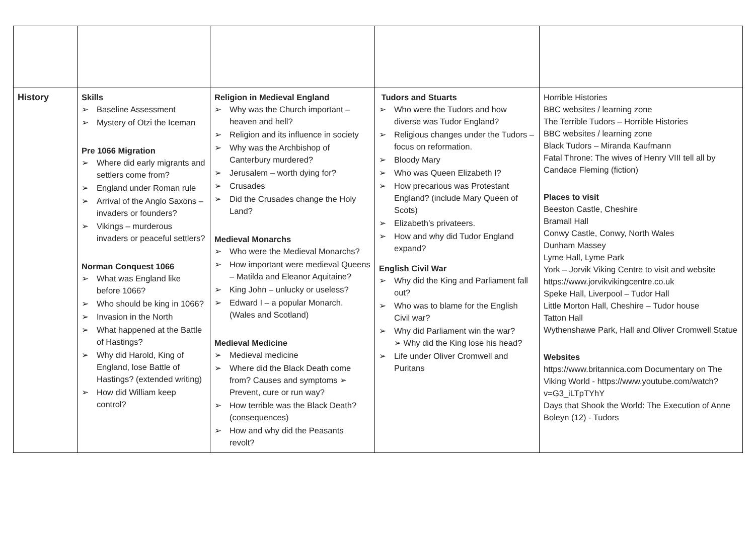| History | Skills ➢ Baseline Assessment ➢ Mystery of Otzi the Iceman Pre 1066 Migration ➢ Where did early migrants and settlers come from? ➢ England under Roman rule ➢ Arrival of the Anglo Saxons – invaders or founders? ➢ Vikings – murderous invaders or peaceful settlers? Norman Conquest 1066 ➢ What was England like before 1066? ➢ Who should be king in 1066? ➢ Invasion in the North ➢ What happened at the Battle of Hastings? ➢ Why did Harold, King of England, lose Battle of Hastings? (extended writing) ➢ How did William keep control? | Religion in Medieval England ➢ Why was the Church important – heaven and hell? ➢ Religion and its influence in society ➢ Why was the Archbishop of Canterbury murdered? ➢ Jerusalem – worth dying for? ➢ Crusades ➢ Did the Crusades change the Holy Land? Medieval Monarchs ➢ Who were the Medieval Monarchs? ➢ How important were medieval Queens – Matilda and Eleanor Aquitaine? ➢ King John – unlucky or useless? ➢ Edward I – a popular Monarch. (Wales and Scotland) Medieval Medicine ➢ Medieval medicine ➢ Where did the Black Death come from? Causes and symptoms ➢ Prevent, cure or run way? ➢ How terrible was the Black Death? (consequences) ➢ How and why did the Peasants revolt? | Tudors and Stuarts ➢ Who were the Tudors and how diverse was Tudor England? ➢ Religious changes under the Tudors – focus on reformation. ➢ Bloody Mary ➢ Who was Queen Elizabeth I? ➢ How precarious was Protestant England? (include Mary Queen of Scots) ➢ Elizabeth’s privateers. ➢ How and why did Tudor England expand? English Civil War ➢ Why did the King and Parliament fall out? ➢ Who was to blame for the English Civil war? ➢ Why did Parliament win the war? ➢ Why did the King lose his head? ➢ Life under Oliver Cromwell and Puritans | Horrible Histories BBC websites / learning zone The Terrible Tudors – Horrible Histories BBC websites / learning zone Black Tudors – Miranda Kaufmann Fatal Throne: The wives of Henry VIII tell all by Candace Fleming (fiction) Places to visit Beeston Castle, Cheshire Bramall Hall Conwy Castle, Conwy, North Wales Dunham Massey Lyme Hall, Lyme Park York – Jorvik Viking Centre to visit and website https://www.jorvikvikingcentre.co.uk Speke Hall, Liverpool – Tudor Hall Little Morton Hall, Cheshire – Tudor house Tatton Hall Wythenshawe Park, Hall and Oliver Cromwell Statue Websites https://www.britannica.com Documentary on The Viking World - https://www.youtube.com/watch?v=G3_iLTpTYhY Days that Shook the World: The Execution of Anne Boleyn (12) - Tudors |